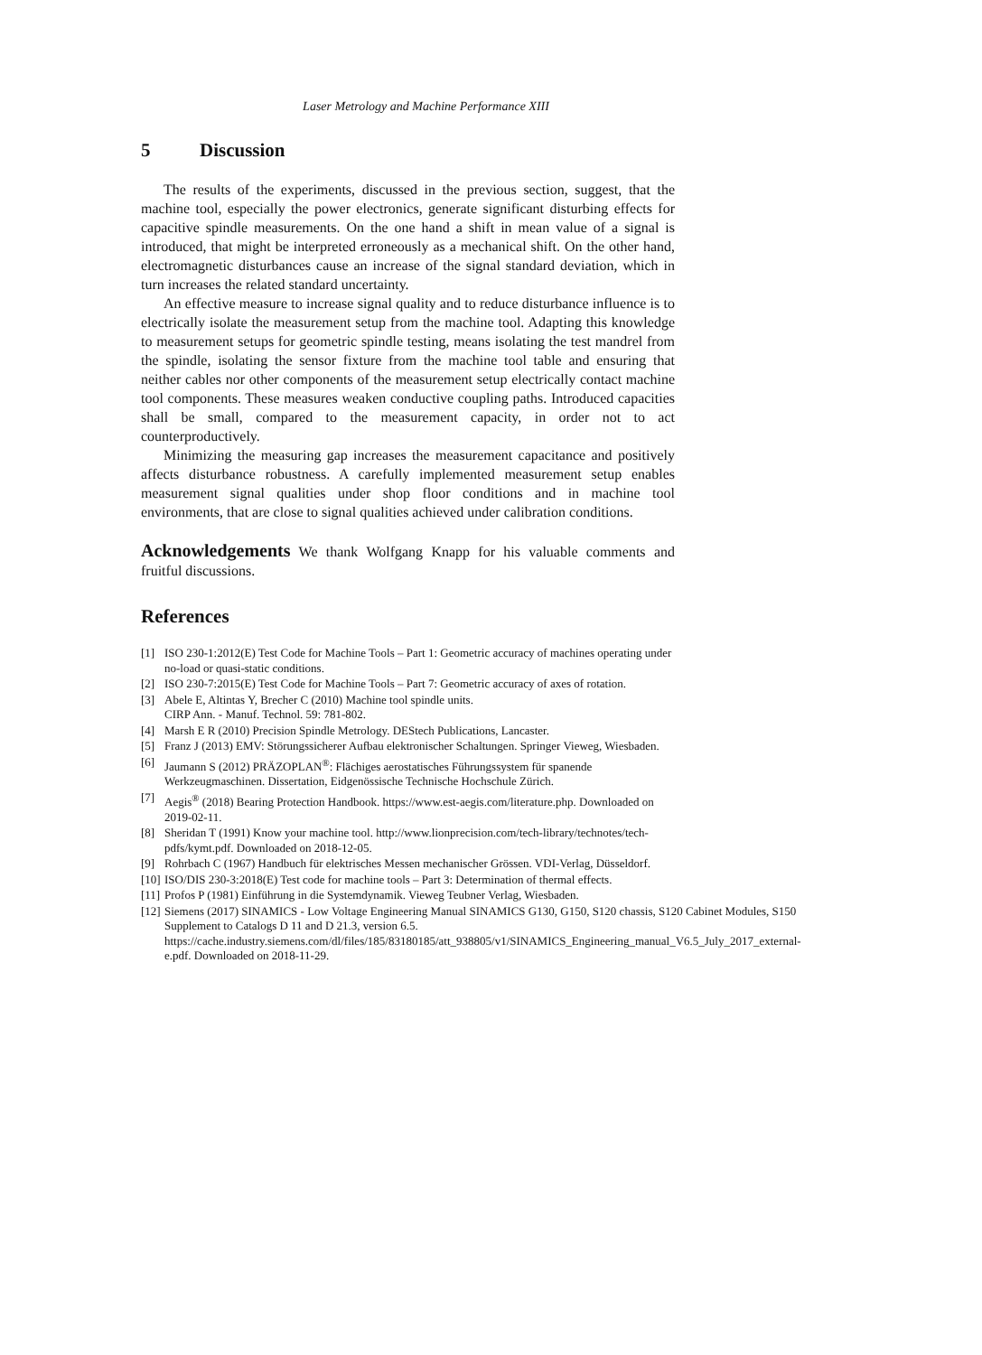Laser Metrology and Machine Performance XIII
5 Discussion
The results of the experiments, discussed in the previous section, suggest, that the machine tool, especially the power electronics, generate significant disturbing effects for capacitive spindle measurements. On the one hand a shift in mean value of a signal is introduced, that might be interpreted erroneously as a mechanical shift. On the other hand, electromagnetic disturbances cause an increase of the signal standard deviation, which in turn increases the related standard uncertainty.
An effective measure to increase signal quality and to reduce disturbance influence is to electrically isolate the measurement setup from the machine tool. Adapting this knowledge to measurement setups for geometric spindle testing, means isolating the test mandrel from the spindle, isolating the sensor fixture from the machine tool table and ensuring that neither cables nor other components of the measurement setup electrically contact machine tool components. These measures weaken conductive coupling paths. Introduced capacities shall be small, compared to the measurement capacity, in order not to act counterproductively.
Minimizing the measuring gap increases the measurement capacitance and positively affects disturbance robustness. A carefully implemented measurement setup enables measurement signal qualities under shop floor conditions and in machine tool environments, that are close to signal qualities achieved under calibration conditions.
Acknowledgements We thank Wolfgang Knapp for his valuable comments and fruitful discussions.
References
[1] ISO 230-1:2012(E) Test Code for Machine Tools – Part 1: Geometric accuracy of machines operating under no-load or quasi-static conditions.
[2] ISO 230-7:2015(E) Test Code for Machine Tools – Part 7: Geometric accuracy of axes of rotation.
[3] Abele E, Altintas Y, Brecher C (2010) Machine tool spindle units.
CIRP Ann. - Manuf. Technol. 59: 781-802.
[4] Marsh E R (2010) Precision Spindle Metrology. DEStech Publications, Lancaster.
[5] Franz J (2013) EMV: Störungssicherer Aufbau elektronischer Schaltungen. Springer Vieweg, Wiesbaden.
[6] Jaumann S (2012) PRÄZOPLAN<sup>®</sup>: Flächiges aerostatisches Führungssystem für spanende Werkzeugmaschinen. Dissertation, Eidgenössische Technische Hochschule Zürich.
[7] Aegis<sup>®</sup> (2018) Bearing Protection Handbook. https://www.est-aegis.com/literature.php. Downloaded on 2019-02-11.
[8] Sheridan T (1991) Know your machine tool. http://www.lionprecision.com/tech-library/technotes/tech-pdfs/kymt.pdf. Downloaded on 2018-12-05.
[9] Rohrbach C (1967) Handbuch für elektrisches Messen mechanischer Grössen. VDI-Verlag, Düsseldorf.
[10] ISO/DIS 230-3:2018(E) Test code for machine tools – Part 3: Determination of thermal effects.
[11] Profos P (1981) Einführung in die Systemdynamik. Vieweg Teubner Verlag, Wiesbaden.
[12] Siemens (2017) SINAMICS - Low Voltage Engineering Manual SINAMICS G130, G150, S120 chassis, S120 Cabinet Modules, S150 Supplement to Catalogs D 11 and D 21.3, version 6.5. https://cache.industry.siemens.com/dl/files/185/83180185/att_938805/v1/SINAMICS_Engineering_manual_V6.5_July_2017_external-e.pdf. Downloaded on 2018-11-29.